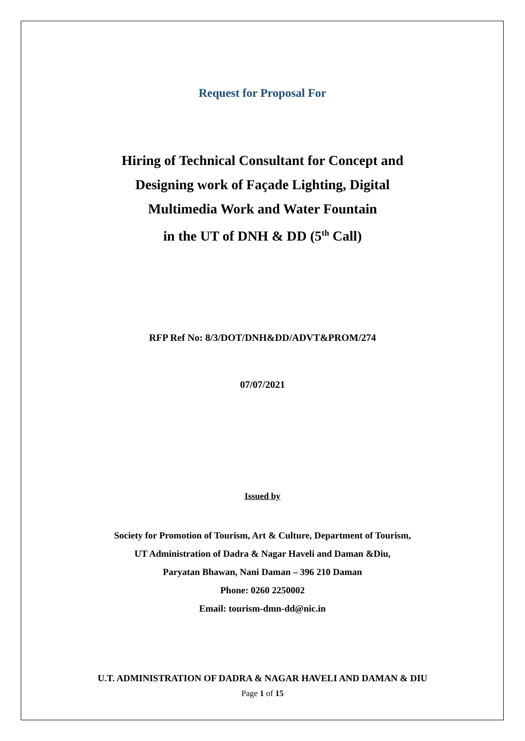Request for Proposal For
Hiring of Technical Consultant for Concept and
Designing work of Façade Lighting, Digital
Multimedia Work and Water Fountain
in the UT of DNH & DD (5<sup>th</sup> Call)
RFP Ref No: 8/3/DOT/DNH&DD/ADVT&PROM/274
07/07/2021
Issued by
Society for Promotion of Tourism, Art & Culture, Department of Tourism,
UT Administration of Dadra & Nagar Haveli and Daman &Diu,
Paryatan Bhawan, Nani Daman – 396 210 Daman
Phone: 0260 2250002
Email: tourism-dmn-dd@nic.in
U.T. ADMINISTRATION OF DADRA & NAGAR HAVELI AND DAMAN & DIU
Page 1 of 15